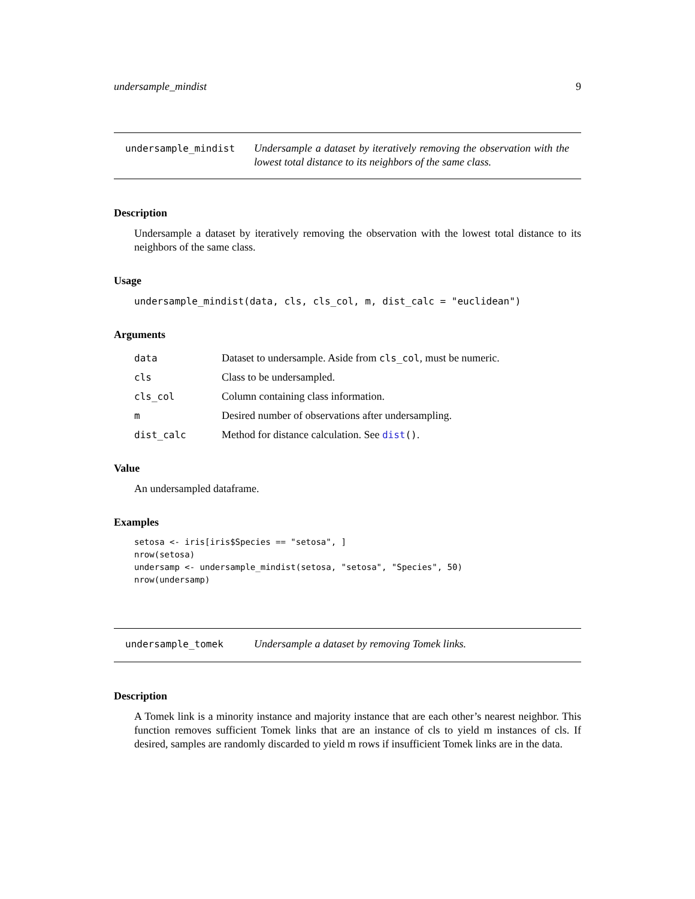undersample_mindist 9
undersample_mindist
Undersample a dataset by iteratively removing the observation with the lowest total distance to its neighbors of the same class.
Description
Undersample a dataset by iteratively removing the observation with the lowest total distance to its neighbors of the same class.
Usage
undersample_mindist(data, cls, cls_col, m, dist_calc = "euclidean")
Arguments
| data | Dataset to undersample. Aside from cls_col , must be numeric. |
| cls | Class to be undersampled. |
| cls_col | Column containing class information. |
| m | Desired number of observations after undersampling. |
| dist_calc | Method for distance calculation. See dist () . |
Value
An undersampled dataframe.
Examples
setosa <- iris[iris$Species == "setosa", ]
nrow(setosa)
undersamp <- undersample_mindist(setosa, "setosa", "Species", 50)
nrow(undersamp)
undersample_tomek
Undersample a dataset by removing Tomek links.
Description
A Tomek link is a minority instance and majority instance that are each other’s nearest neighbor. This function removes sufficient Tomek links that are an instance of cls to yield m instances of cls. If desired, samples are randomly discarded to yield m rows if insufficient Tomek links are in the data.